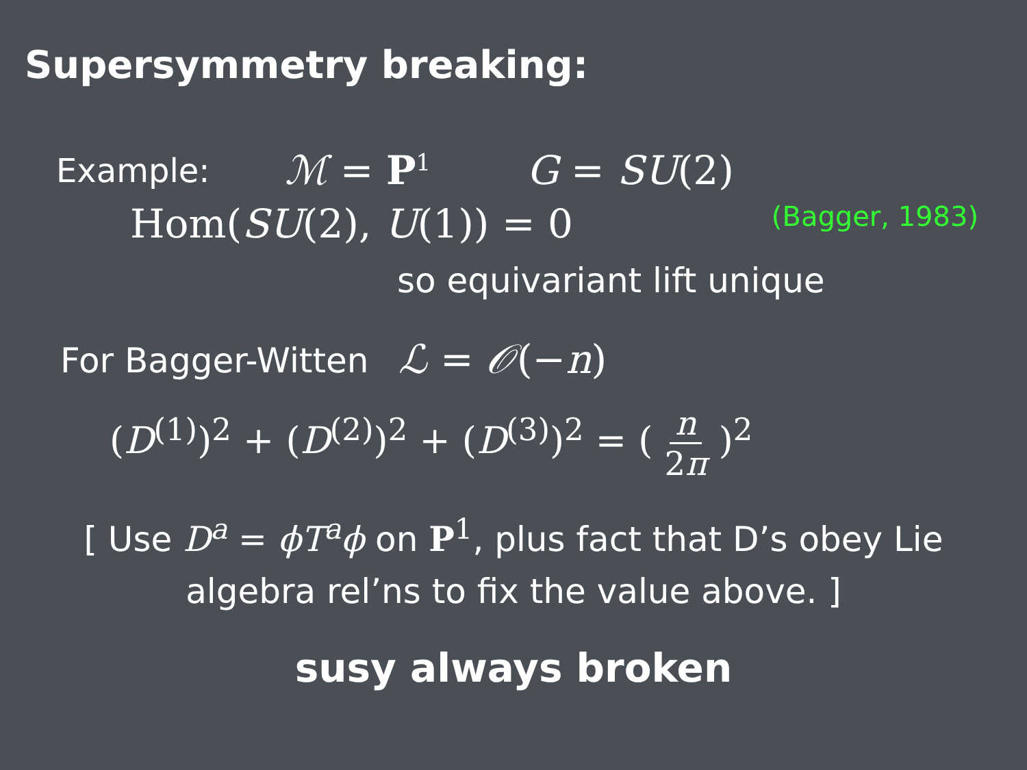Supersymmetry breaking:
Example: ℳ = P<sup>1</sup> G = SU(2)
Hom(SU(2), U(1)) = 0 (Bagger, 1983)
so equivariant lift unique
For Bagger-Witten ℒ = 𝒪(−n)
(D<sup>(1)</sup>)<sup>2</sup> + (D<sup>(2)</sup>)<sup>2</sup> + (D<sup>(3)</sup>)<sup>2</sup> = ( n 2π )<sup>2</sup>
[ Use D<sup>a</sup> = ϕT<sup>a</sup>ϕ on P<sup>1</sup>, plus fact that D’s obey Lie
algebra rel’ns to fix the value above. ]
susy always broken